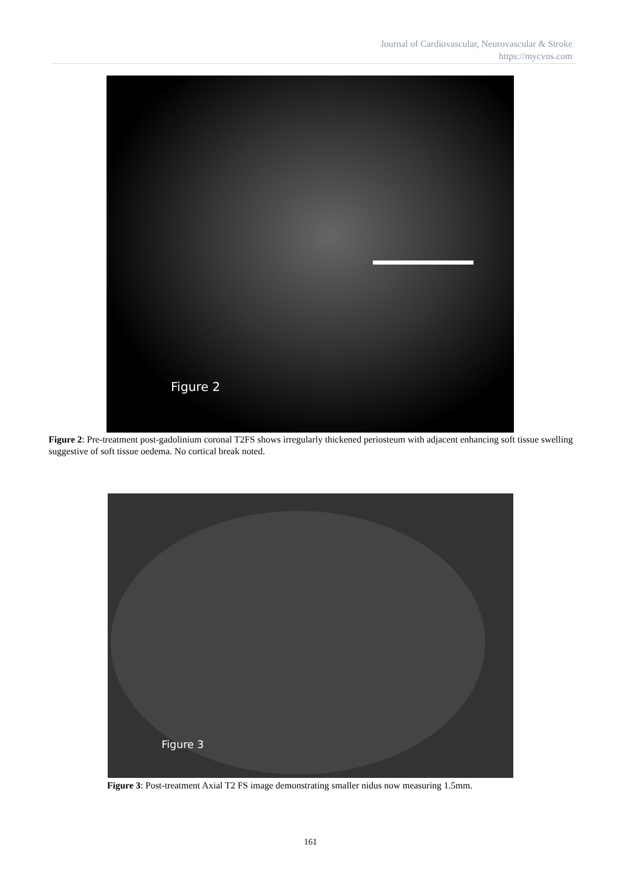Journal of Cardiovascular, Neurovascular & Stroke
https://mycvns.com
Figure 2
Figure 2: Pre-treatment post-gadolinium coronal T2FS shows irregularly thickened periosteum with adjacent enhancing soft tissue swelling suggestive of soft tissue oedema. No cortical break noted.
Figure 3
Figure 3: Post-treatment Axial T2 FS image demonstrating smaller nidus now measuring 1.5mm.
161